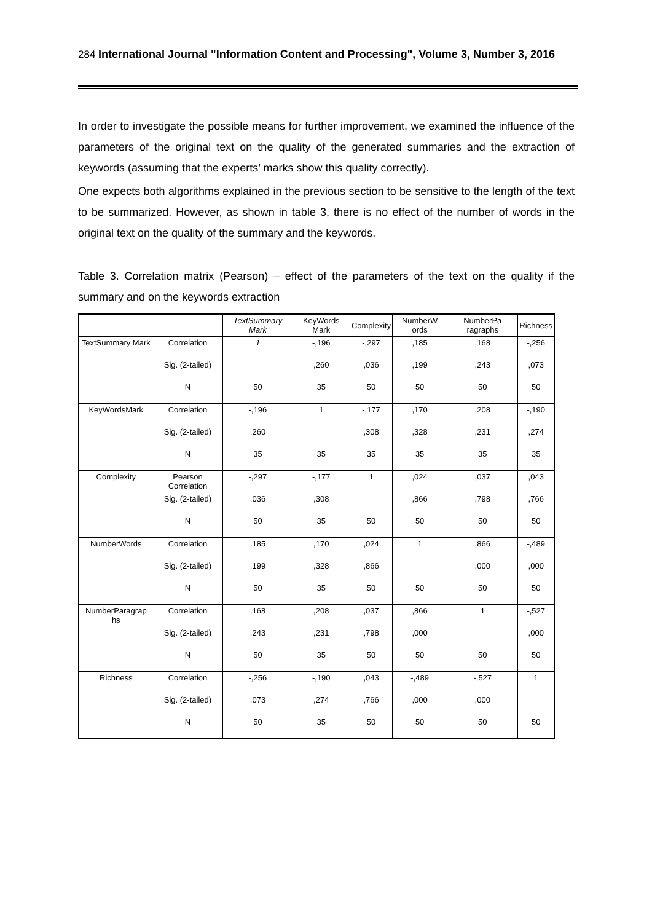284 International Journal "Information Content and Processing", Volume 3, Number 3, 2016
In order to investigate the possible means for further improvement, we examined the influence of the parameters of the original text on the quality of the generated summaries and the extraction of keywords (assuming that the experts’ marks show this quality correctly).
One expects both algorithms explained in the previous section to be sensitive to the length of the text to be summarized. However, as shown in table 3, there is no effect of the number of words in the original text on the quality of the summary and the keywords.
Table 3. Correlation matrix (Pearson) – effect of the parameters of the text on the quality if the summary and on the keywords extraction
| | | TextSummary Mark | KeyWords Mark | Complexity | NumberW ords | NumberPa ragraphs | Richness |
| --- | --- | --- | --- | --- | --- | --- | --- |
| TextSummary Mark | Correlation | 1 | -,196 | -,297 | ,185 | ,168 | -,256 |
| | Sig. (2-tailed) | | ,260 | ,036 | ,199 | ,243 | ,073 |
| | N | 50 | 35 | 50 | 50 | 50 | 50 |
| KeyWordsMark | Correlation | -,196 | 1 | -,177 | ,170 | ,208 | -,190 |
| | Sig. (2-tailed) | ,260 | | ,308 | ,328 | ,231 | ,274 |
| | N | 35 | 35 | 35 | 35 | 35 | 35 |
| Complexity | Pearson Correlation | -,297 | -,177 | 1 | ,024 | ,037 | ,043 |
| | Sig. (2-tailed) | ,036 | ,308 | | ,866 | ,798 | ,766 |
| | N | 50 | 35 | 50 | 50 | 50 | 50 |
| NumberWords | Correlation | ,185 | ,170 | ,024 | 1 | ,866 | -,489 |
| | Sig. (2-tailed) | ,199 | ,328 | ,866 | | ,000 | ,000 |
| | N | 50 | 35 | 50 | 50 | 50 | 50 |
| NumberParagrap hs | Correlation | ,168 | ,208 | ,037 | ,866 | 1 | -,527 |
| | Sig. (2-tailed) | ,243 | ,231 | ,798 | ,000 | | ,000 |
| | N | 50 | 35 | 50 | 50 | 50 | 50 |
| Richness | Correlation | -,256 | -,190 | ,043 | -,489 | -,527 | 1 |
| | Sig. (2-tailed) | ,073 | ,274 | ,766 | ,000 | ,000 | |
| | N | 50 | 35 | 50 | 50 | 50 | 50 |